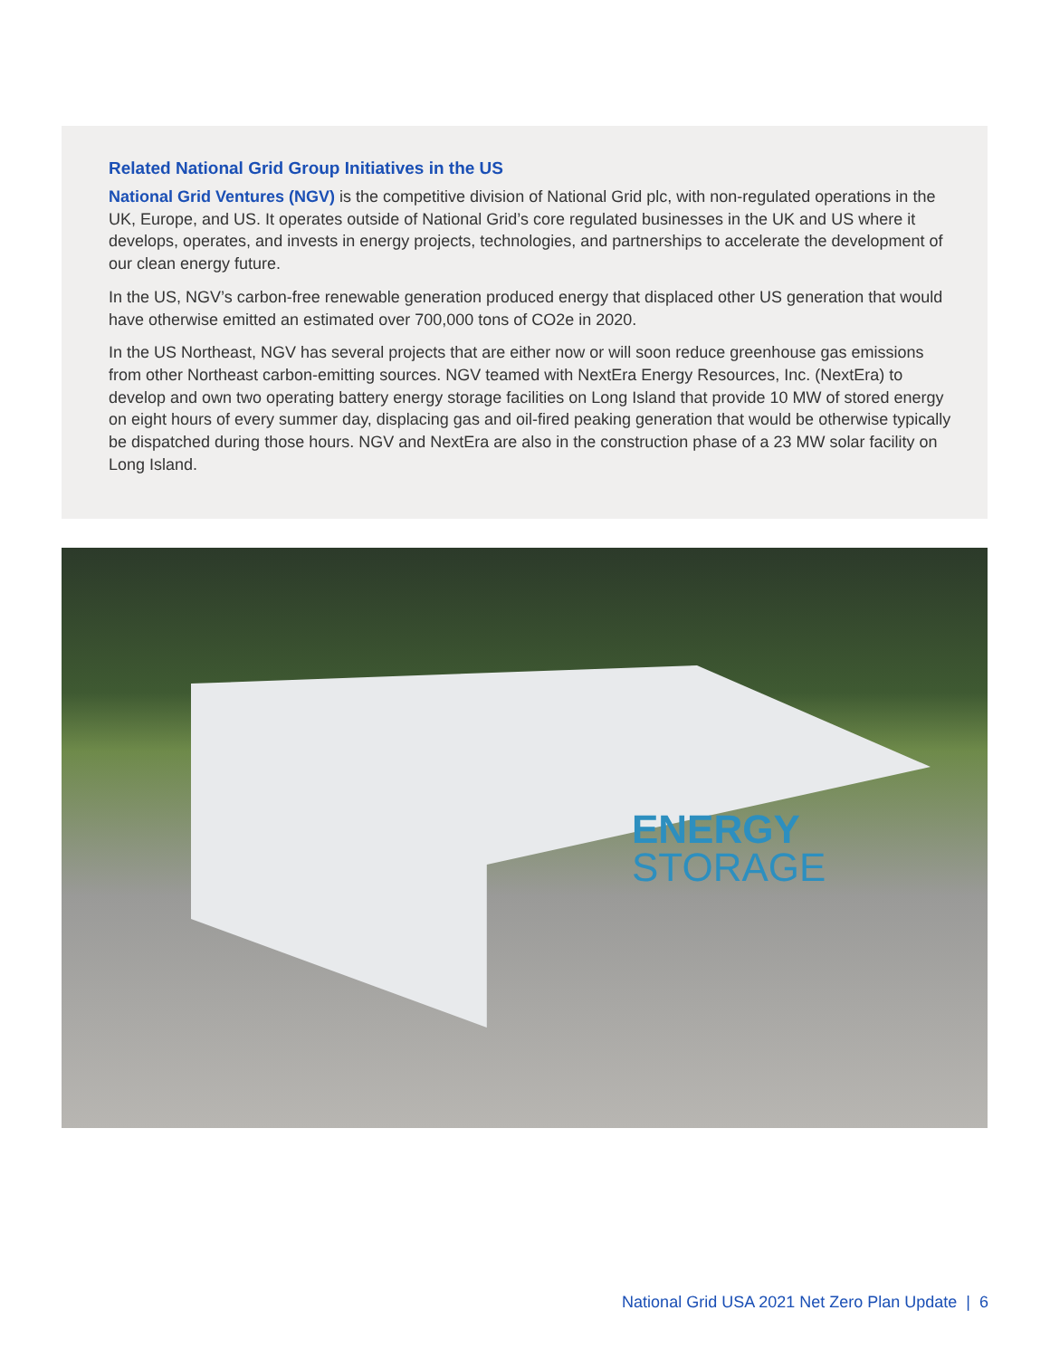Related National Grid Group Initiatives in the US
National Grid Ventures (NGV) is the competitive division of National Grid plc, with non-regulated operations in the UK, Europe, and US. It operates outside of National Grid’s core regulated businesses in the UK and US where it develops, operates, and invests in energy projects, technologies, and partnerships to accelerate the development of our clean energy future.
In the US, NGV’s carbon-free renewable generation produced energy that displaced other US generation that would have otherwise emitted an estimated over 700,000 tons of CO2e in 2020.
In the US Northeast, NGV has several projects that are either now or will soon reduce greenhouse gas emissions from other Northeast carbon-emitting sources. NGV teamed with NextEra Energy Resources, Inc. (NextEra) to develop and own two operating battery energy storage facilities on Long Island that provide 10 MW of stored energy on eight hours of every summer day, displacing gas and oil-fired peaking generation that would be otherwise typically be dispatched during those hours. NGV and NextEra are also in the construction phase of a 23 MW solar facility on Long Island.
ENERGY
STORAGE
National Grid USA 2021 Net Zero Plan Update | 6